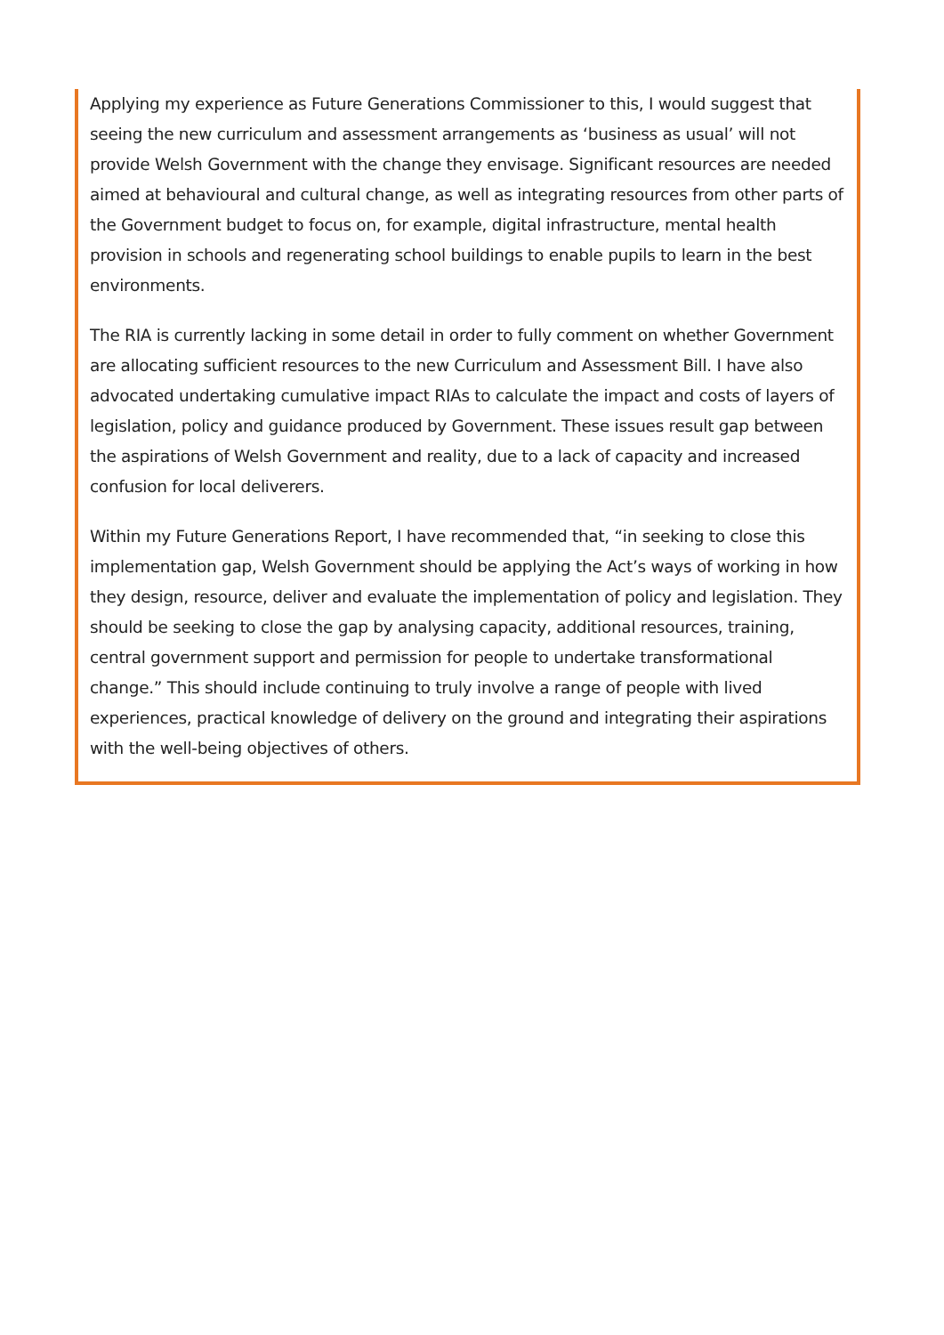Applying my experience as Future Generations Commissioner to this, I would suggest that seeing the new curriculum and assessment arrangements as ‘business as usual’ will not provide Welsh Government with the change they envisage. Significant resources are needed aimed at behavioural and cultural change, as well as integrating resources from other parts of the Government budget to focus on, for example, digital infrastructure, mental health provision in schools and regenerating school buildings to enable pupils to learn in the best environments.
The RIA is currently lacking in some detail in order to fully comment on whether Government are allocating sufficient resources to the new Curriculum and Assessment Bill. I have also advocated undertaking cumulative impact RIAs to calculate the impact and costs of layers of legislation, policy and guidance produced by Government. These issues result gap between the aspirations of Welsh Government and reality, due to a lack of capacity and increased confusion for local deliverers.
Within my Future Generations Report, I have recommended that, “in seeking to close this implementation gap, Welsh Government should be applying the Act’s ways of working in how they design, resource, deliver and evaluate the implementation of policy and legislation. They should be seeking to close the gap by analysing capacity, additional resources, training, central government support and permission for people to undertake transformational change.” This should include continuing to truly involve a range of people with lived experiences, practical knowledge of delivery on the ground and integrating their aspirations with the well-being objectives of others.